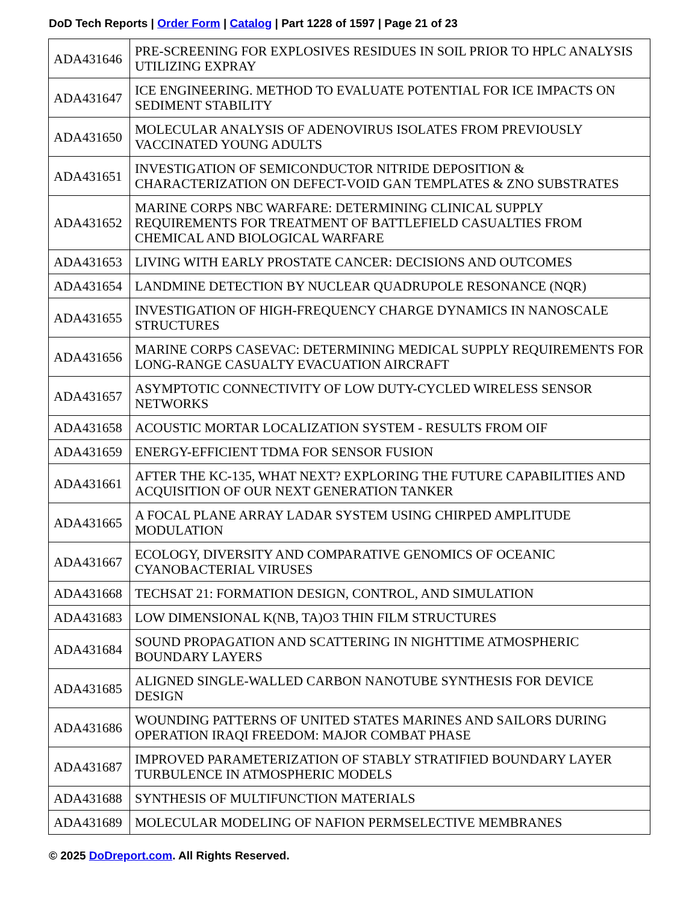DoD Tech Reports | Order Form | Catalog | Part 1228 of 1597 | Page 21 of 23
| ADA431646 | PRE-SCREENING FOR EXPLOSIVES RESIDUES IN SOIL PRIOR TO HPLC ANALYSIS UTILIZING EXPRAY |
| ADA431647 | ICE ENGINEERING. METHOD TO EVALUATE POTENTIAL FOR ICE IMPACTS ON SEDIMENT STABILITY |
| ADA431650 | MOLECULAR ANALYSIS OF ADENOVIRUS ISOLATES FROM PREVIOUSLY VACCINATED YOUNG ADULTS |
| ADA431651 | INVESTIGATION OF SEMICONDUCTOR NITRIDE DEPOSITION & CHARACTERIZATION ON DEFECT-VOID GAN TEMPLATES & ZNO SUBSTRATES |
| ADA431652 | MARINE CORPS NBC WARFARE: DETERMINING CLINICAL SUPPLY REQUIREMENTS FOR TREATMENT OF BATTLEFIELD CASUALTIES FROM CHEMICAL AND BIOLOGICAL WARFARE |
| ADA431653 | LIVING WITH EARLY PROSTATE CANCER: DECISIONS AND OUTCOMES |
| ADA431654 | LANDMINE DETECTION BY NUCLEAR QUADRUPOLE RESONANCE (NQR) |
| ADA431655 | INVESTIGATION OF HIGH-FREQUENCY CHARGE DYNAMICS IN NANOSCALE STRUCTURES |
| ADA431656 | MARINE CORPS CASEVAC: DETERMINING MEDICAL SUPPLY REQUIREMENTS FOR LONG-RANGE CASUALTY EVACUATION AIRCRAFT |
| ADA431657 | ASYMPTOTIC CONNECTIVITY OF LOW DUTY-CYCLED WIRELESS SENSOR NETWORKS |
| ADA431658 | ACOUSTIC MORTAR LOCALIZATION SYSTEM - RESULTS FROM OIF |
| ADA431659 | ENERGY-EFFICIENT TDMA FOR SENSOR FUSION |
| ADA431661 | AFTER THE KC-135, WHAT NEXT? EXPLORING THE FUTURE CAPABILITIES AND ACQUISITION OF OUR NEXT GENERATION TANKER |
| ADA431665 | A FOCAL PLANE ARRAY LADAR SYSTEM USING CHIRPED AMPLITUDE MODULATION |
| ADA431667 | ECOLOGY, DIVERSITY AND COMPARATIVE GENOMICS OF OCEANIC CYANOBACTERIAL VIRUSES |
| ADA431668 | TECHSAT 21: FORMATION DESIGN, CONTROL, AND SIMULATION |
| ADA431683 | LOW DIMENSIONAL K(NB, TA)O3 THIN FILM STRUCTURES |
| ADA431684 | SOUND PROPAGATION AND SCATTERING IN NIGHTTIME ATMOSPHERIC BOUNDARY LAYERS |
| ADA431685 | ALIGNED SINGLE-WALLED CARBON NANOTUBE SYNTHESIS FOR DEVICE DESIGN |
| ADA431686 | WOUNDING PATTERNS OF UNITED STATES MARINES AND SAILORS DURING OPERATION IRAQI FREEDOM: MAJOR COMBAT PHASE |
| ADA431687 | IMPROVED PARAMETERIZATION OF STABLY STRATIFIED BOUNDARY LAYER TURBULENCE IN ATMOSPHERIC MODELS |
| ADA431688 | SYNTHESIS OF MULTIFUNCTION MATERIALS |
| ADA431689 | MOLECULAR MODELING OF NAFION PERMSELECTIVE MEMBRANES |
© 2025 DoDreport.com. All Rights Reserved.